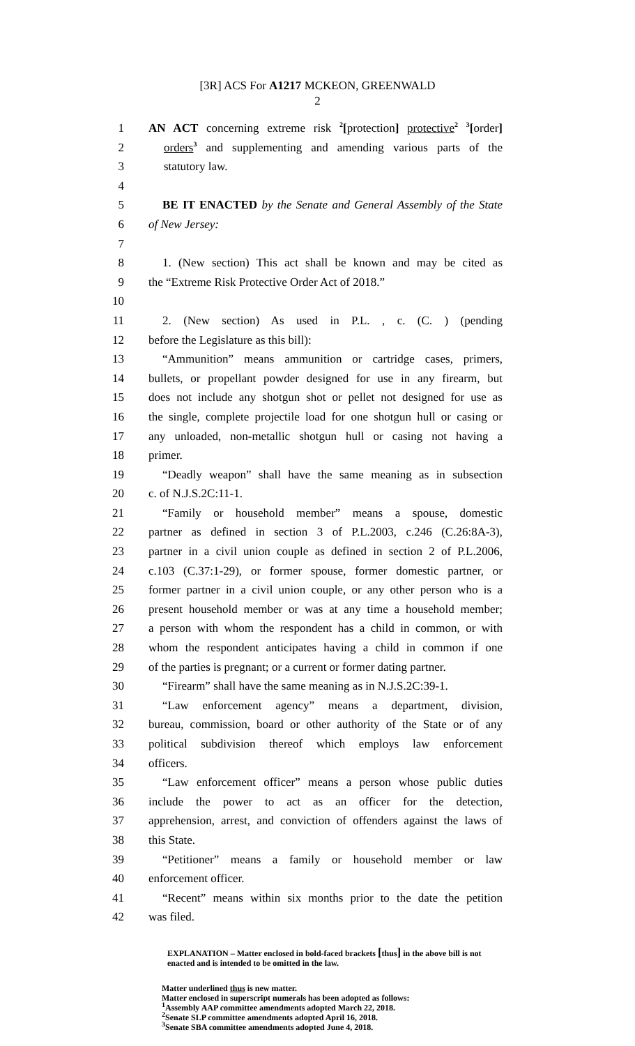[3R] ACS For A1217 MCKEON, GREENWALD
2
1 AN ACT concerning extreme risk <sup>2</sup>[protection] protective<sup>2</sup> <sup>3</sup>[order]
2 orders<sup>3</sup> and supplementing and amending various parts of the
3 statutory law.
4
5 BE IT ENACTED by the Senate and General Assembly of the State
6 of New Jersey:
7
8 1. (New section) This act shall be known and may be cited as
9 the “Extreme Risk Protective Order Act of 2018.”
10
11 2. (New section) As used in P.L. , c. (C. ) (pending
12 before the Legislature as this bill):
13 “Ammunition” means ammunition or cartridge cases, primers,
14 bullets, or propellant powder designed for use in any firearm, but
15 does not include any shotgun shot or pellet not designed for use as
16 the single, complete projectile load for one shotgun hull or casing or
17 any unloaded, non-metallic shotgun hull or casing not having a
18 primer.
19 “Deadly weapon” shall have the same meaning as in subsection
20 c. of N.J.S.2C:11-1.
21 “Family or household member” means a spouse, domestic
22 partner as defined in section 3 of P.L.2003, c.246 (C.26:8A-3),
23 partner in a civil union couple as defined in section 2 of P.L.2006,
24 c.103 (C.37:1-29), or former spouse, former domestic partner, or
25 former partner in a civil union couple, or any other person who is a
26 present household member or was at any time a household member;
27 a person with whom the respondent has a child in common, or with
28 whom the respondent anticipates having a child in common if one
29 of the parties is pregnant; or a current or former dating partner.
30 “Firearm” shall have the same meaning as in N.J.S.2C:39-1.
31 “Law enforcement agency” means a department, division,
32 bureau, commission, board or other authority of the State or of any
33 political subdivision thereof which employs law enforcement
34 officers.
35 “Law enforcement officer” means a person whose public duties
36 include the power to act as an officer for the detection,
37 apprehension, arrest, and conviction of offenders against the laws of
38 this State.
39 “Petitioner” means a family or household member or law
40 enforcement officer.
41 “Recent” means within six months prior to the date the petition
42 was filed.
EXPLANATION – Matter enclosed in bold-faced brackets [thus] in the above bill is not enacted and is intended to be omitted in the law.
Matter underlined thus is new matter.
Matter enclosed in superscript numerals has been adopted as follows:
<sup>1</sup> Assembly AAP committee amendments adopted March 22, 2018.
<sup>2</sup> Senate SLP committee amendments adopted April 16, 2018.
<sup>3</sup> Senate SBA committee amendments adopted June 4, 2018.